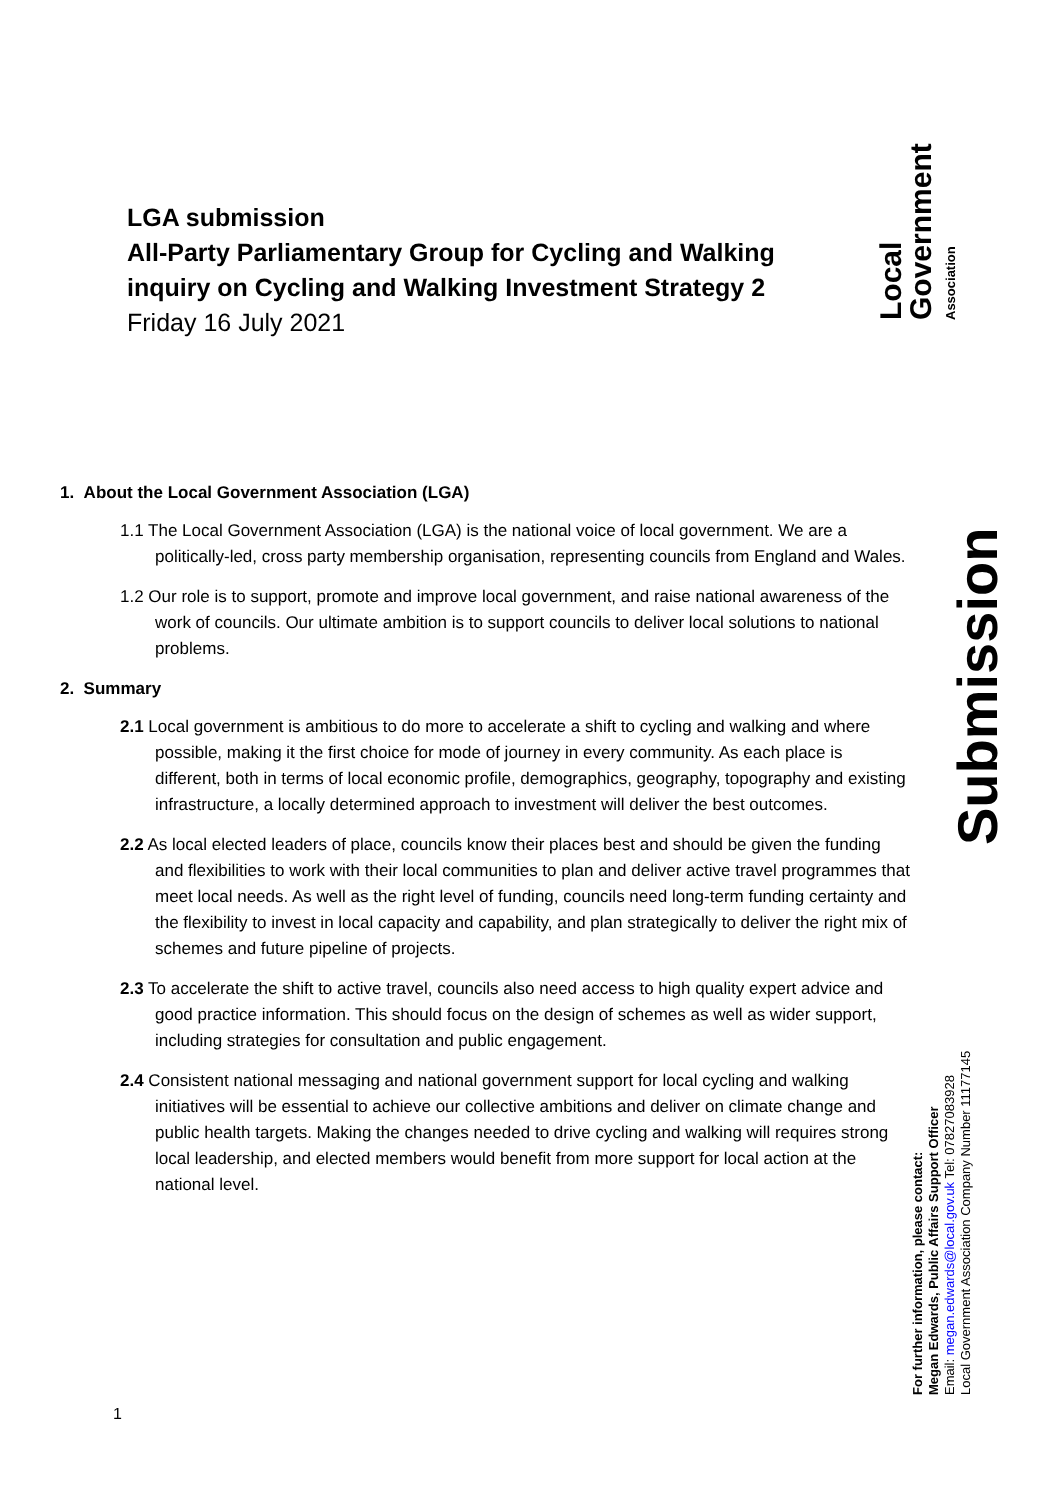LGA submission
All-Party Parliamentary Group for Cycling and Walking inquiry on Cycling and Walking Investment Strategy 2
Friday 16 July 2021
Local Government Association
1. About the Local Government Association (LGA)
1.1 The Local Government Association (LGA) is the national voice of local government. We are a politically-led, cross party membership organisation, representing councils from England and Wales.
1.2 Our role is to support, promote and improve local government, and raise national awareness of the work of councils. Our ultimate ambition is to support councils to deliver local solutions to national problems.
2. Summary
2.1 Local government is ambitious to do more to accelerate a shift to cycling and walking and where possible, making it the first choice for mode of journey in every community. As each place is different, both in terms of local economic profile, demographics, geography, topography and existing infrastructure, a locally determined approach to investment will deliver the best outcomes.
2.2 As local elected leaders of place, councils know their places best and should be given the funding and flexibilities to work with their local communities to plan and deliver active travel programmes that meet local needs. As well as the right level of funding, councils need long-term funding certainty and the flexibility to invest in local capacity and capability, and plan strategically to deliver the right mix of schemes and future pipeline of projects.
2.3 To accelerate the shift to active travel, councils also need access to high quality expert advice and good practice information. This should focus on the design of schemes as well as wider support, including strategies for consultation and public engagement.
2.4 Consistent national messaging and national government support for local cycling and walking initiatives will be essential to achieve our collective ambitions and deliver on climate change and public health targets. Making the changes needed to drive cycling and walking will requires strong local leadership, and elected members would benefit from more support for local action at the national level.
Submission
For further information, please contact:
Megan Edwards, Public Affairs Support Officer
Email: megan.edwards@local.gov.uk Tel: 07827083928
Local Government Association Company Number 11177145
1